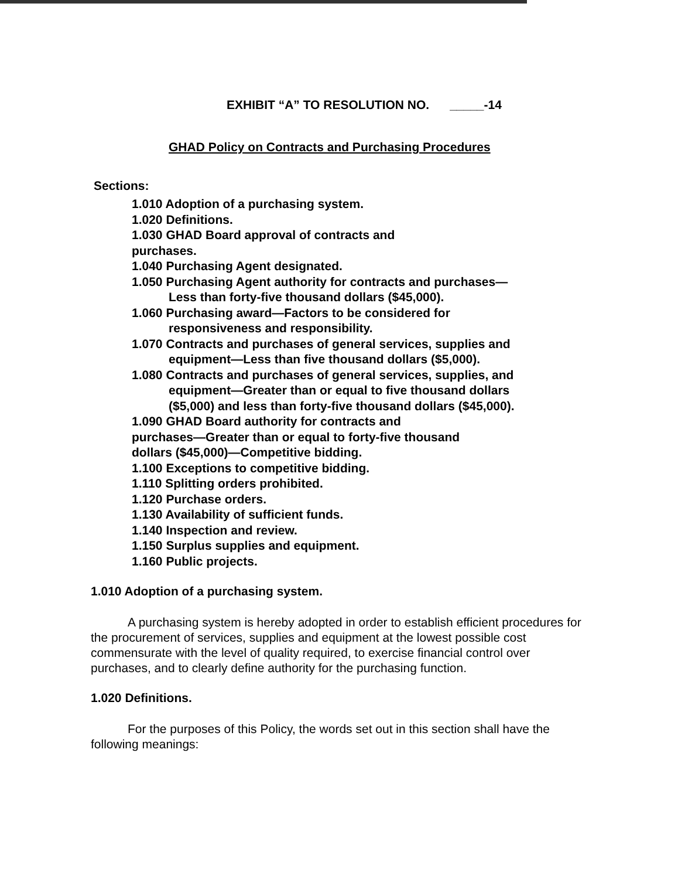EXHIBIT “A” TO RESOLUTION NO. _____-14
GHAD Policy on Contracts and Purchasing Procedures
Sections:
1.010 Adoption of a purchasing system.
1.020 Definitions.
1.030 GHAD Board approval of contracts and
purchases.
1.040 Purchasing Agent designated.
1.050 Purchasing Agent authority for contracts and purchases—
Less than forty-five thousand dollars ($45,000).
1.060 Purchasing award—Factors to be considered for
responsiveness and responsibility.
1.070 Contracts and purchases of general services, supplies and
equipment—Less than five thousand dollars ($5,000).
1.080 Contracts and purchases of general services, supplies, and
equipment—Greater than or equal to five thousand dollars
($5,000) and less than forty-five thousand dollars ($45,000).
1.090 GHAD Board authority for contracts and
purchases—Greater than or equal to forty-five thousand
dollars ($45,000)—Competitive bidding.
1.100 Exceptions to competitive bidding.
1.110 Splitting orders prohibited.
1.120 Purchase orders.
1.130 Availability of sufficient funds.
1.140 Inspection and review.
1.150 Surplus supplies and equipment.
1.160 Public projects.
1.010 Adoption of a purchasing system.
A purchasing system is hereby adopted in order to establish efficient procedures for the procurement of services, supplies and equipment at the lowest possible cost commensurate with the level of quality required, to exercise financial control over purchases, and to clearly define authority for the purchasing function.
1.020 Definitions.
For the purposes of this Policy, the words set out in this section shall have the following meanings: